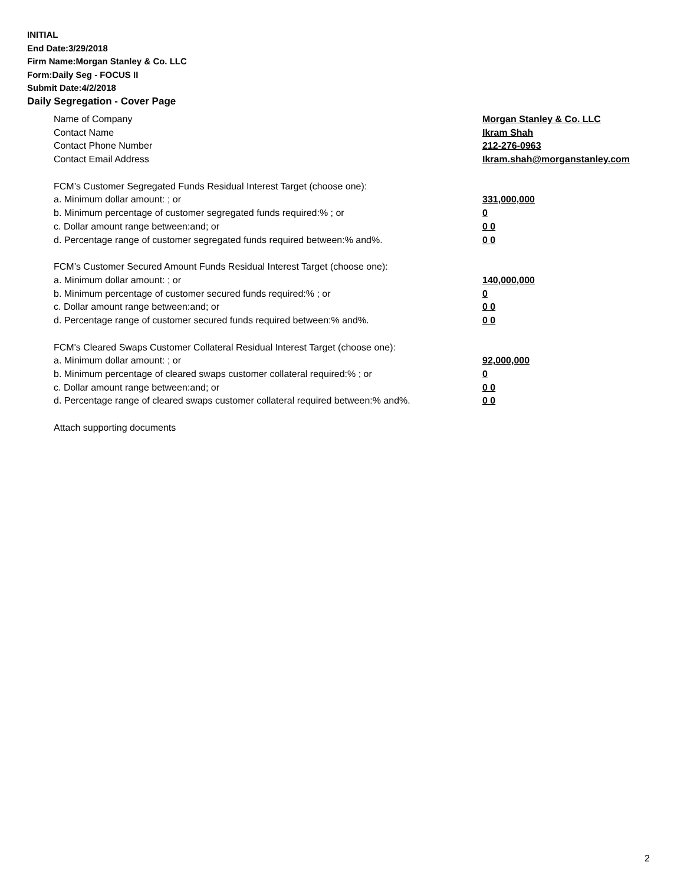INITIAL
End Date:3/29/2018
Firm Name:Morgan Stanley & Co. LLC
Form:Daily Seg - FOCUS II
Submit Date:4/2/2018
Daily Segregation - Cover Page
Name of Company Morgan Stanley & Co. LLC
Contact Name Ikram Shah
Contact Phone Number 212-276-0963
Contact Email Address Ikram.shah@morganstanley.com
FCM’s Customer Segregated Funds Residual Interest Target (choose one):
a. Minimum dollar amount: ; or 331,000,000
b. Minimum percentage of customer segregated funds required:% ; or 0
c. Dollar amount range between:and; or 0 0
d. Percentage range of customer segregated funds required between:% and%. 0 0
FCM’s Customer Secured Amount Funds Residual Interest Target (choose one):
a. Minimum dollar amount: ; or 140,000,000
b. Minimum percentage of customer secured funds required:% ; or 0
c. Dollar amount range between:and; or 0 0
d. Percentage range of customer secured funds required between:% and%. 0 0
FCM's Cleared Swaps Customer Collateral Residual Interest Target (choose one):
a. Minimum dollar amount: ; or 92,000,000
b. Minimum percentage of cleared swaps customer collateral required:% ; or 0
c. Dollar amount range between:and; or 0 0
d. Percentage range of cleared swaps customer collateral required between:% and%. 0 0
Attach supporting documents
2